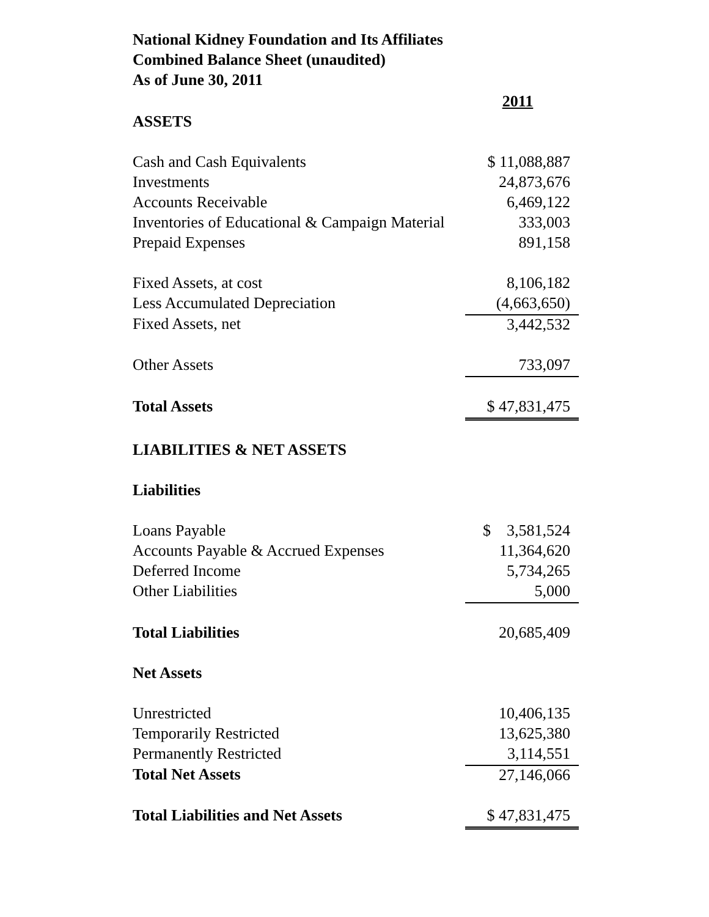National Kidney Foundation and Its Affiliates
Combined Balance Sheet (unaudited)
As of June 30, 2011
| | 2011 |
| ASSETS | |
| Cash and Cash Equivalents | $ 11,088,887 |
| Investments | 24,873,676 |
| Accounts Receivable | 6,469,122 |
| Inventories of Educational & Campaign Material | 333,003 |
| Prepaid Expenses | 891,158 |
| Fixed Assets, at cost | 8,106,182 |
| Less Accumulated Depreciation | (4,663,650) |
| Fixed Assets, net | 3,442,532 |
| Other Assets | 733,097 |
| Total Assets | $ 47,831,475 |
| LIABILITIES & NET ASSETS | |
| Liabilities | |
| Loans Payable | $ 3,581,524 |
| Accounts Payable & Accrued Expenses | 11,364,620 |
| Deferred Income | 5,734,265 |
| Other Liabilities | 5,000 |
| Total Liabilities | 20,685,409 |
| Net Assets | |
| Unrestricted | 10,406,135 |
| Temporarily Restricted | 13,625,380 |
| Permanently Restricted | 3,114,551 |
| Total Net Assets | 27,146,066 |
| Total Liabilities and Net Assets | $ 47,831,475 |